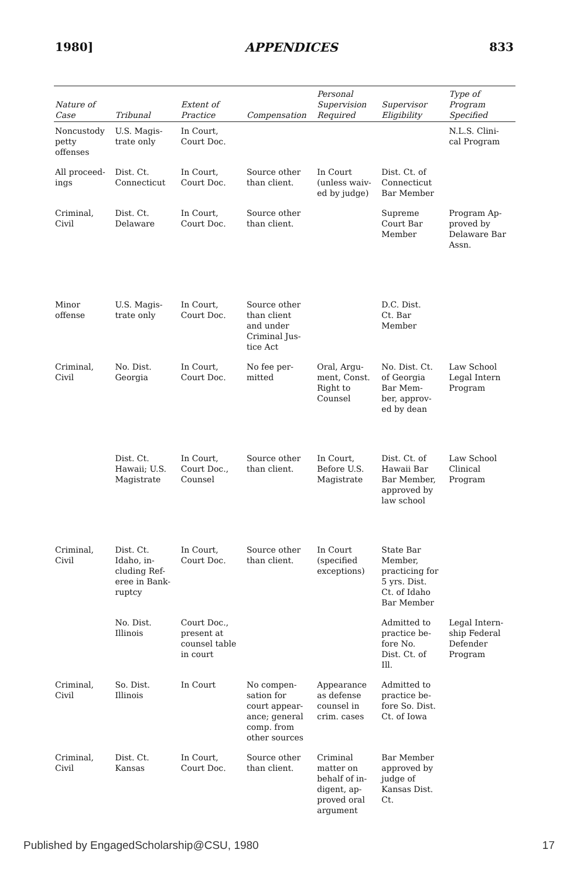1980] APPENDICES 833
| Nature of Case | Tribunal | Extent of Practice | Compensation | Personal Supervision Required | Supervisor Eligibility | Type of Program Specified |
| --- | --- | --- | --- | --- | --- | --- |
| Noncustody petty offenses | U.S. Magis- trate only | In Court, Court Doc. | | | | N.L.S. Clini- cal Program |
| All proceed- ings | Dist. Ct. Connecticut | In Court, Court Doc. | Source other than client. | In Court (unless waiv- ed by judge) | Dist. Ct. of Connecticut Bar Member | |
| Criminal, Civil | Dist. Ct. Delaware | In Court, Court Doc. | Source other than client. | | Supreme Court Bar Member | Program Ap- proved by Delaware Bar Assn. |
| Minor offense | U.S. Magis- trate only | In Court, Court Doc. | Source other than client and under Criminal Jus- tice Act | | D.C. Dist. Ct. Bar Member | |
| Criminal, Civil | No. Dist. Georgia | In Court, Court Doc. | No fee per- mitted | Oral, Argu- ment, Const. Right to Counsel | No. Dist. Ct. of Georgia Bar Mem- ber, approv- ed by dean | Law School Legal Intern Program |
| | Dist. Ct. Hawaii; U.S. Magistrate | In Court, Court Doc., Counsel | Source other than client. | In Court, Before U.S. Magistrate | Dist. Ct. of Hawaii Bar Bar Member, approved by law school | Law School Clinical Program |
| Criminal, Civil | Dist. Ct. Idaho, in- cluding Ref- eree in Bank- ruptcy | In Court, Court Doc. | Source other than client. | In Court (specified exceptions) | State Bar Member, practicing for 5 yrs. Dist. Ct. of Idaho Bar Member | |
| | No. Dist. Illinois | Court Doc., present at counsel table in court | | | Admitted to practice be- fore No. Dist. Ct. of Ill. | Legal Intern- ship Federal Defender Program |
| Criminal, Civil | So. Dist. Illinois | In Court | No compen- sation for court appear- ance; general comp. from other sources | Appearance as defense counsel in crim. cases | Admitted to practice be- fore So. Dist. Ct. of Iowa | |
| Criminal, Civil | Dist. Ct. Kansas | In Court, Court Doc. | Source other than client. | Criminal matter on behalf of in- digent, ap- proved oral argument | Bar Member approved by judge of Kansas Dist. Ct. | |
Published by EngagedScholarship@CSU, 1980 17